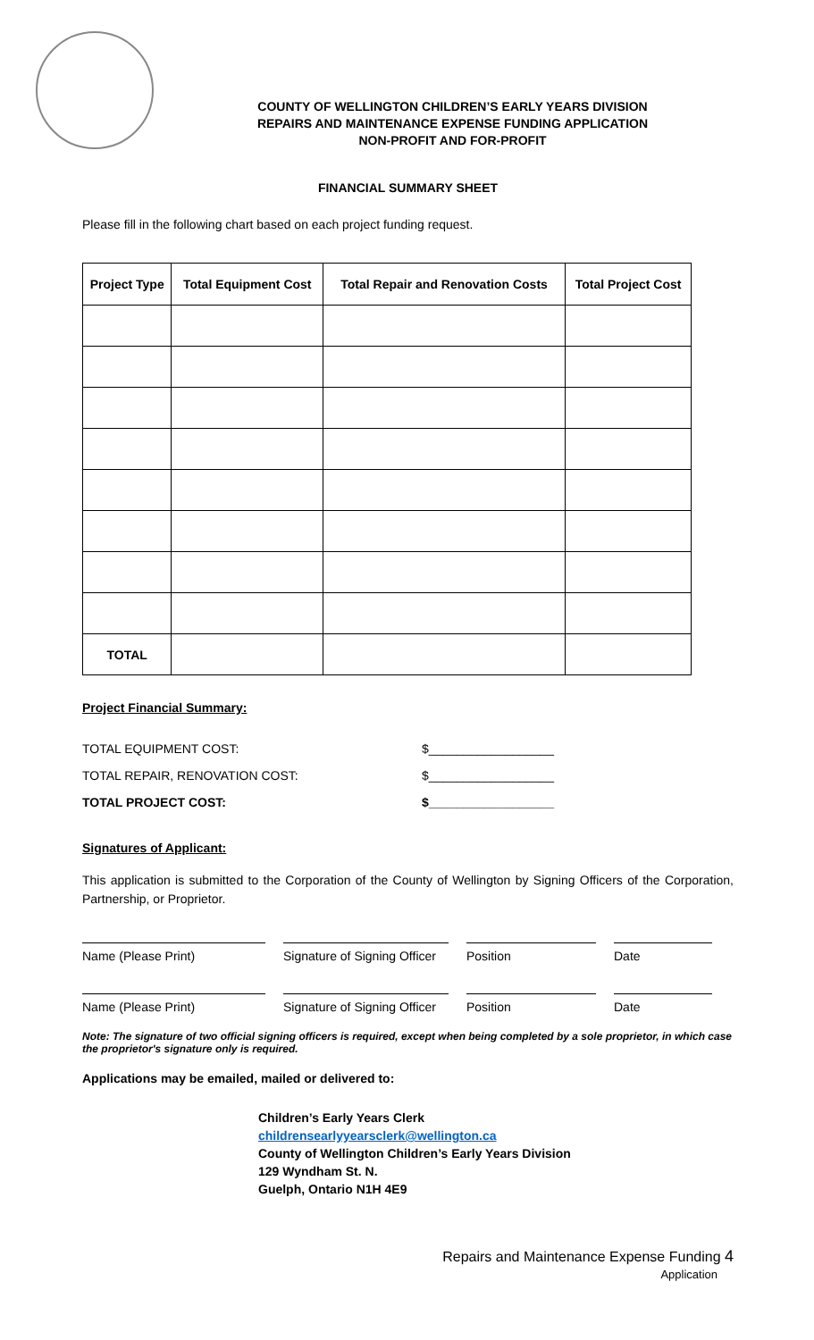COUNTY OF WELLINGTON CHILDREN’S EARLY YEARS DIVISION
REPAIRS AND MAINTENANCE EXPENSE FUNDING APPLICATION
NON-PROFIT AND FOR-PROFIT
FINANCIAL SUMMARY SHEET
Please fill in the following chart based on each project funding request.
| Project Type | Total Equipment Cost | Total Repair and Renovation Costs | Total Project Cost |
| --- | --- | --- | --- |
| TOTAL | | | |
Project Financial Summary:
TOTAL EQUIPMENT COST: $__________________
TOTAL REPAIR, RENOVATION COST: $__________________
TOTAL PROJECT COST: $__________________
Signatures of Applicant:
This application is submitted to the Corporation of the County of Wellington by Signing Officers of the Corporation, Partnership, or Proprietor.
Name (Please Print) Signature of Signing Officer
Position Date
Name (Please Print) Signature of Signing Officer
Position Date
Note: The signature of two official signing officers is required, except when being completed by a sole proprietor, in which case the proprietor's signature only is required.
Applications may be emailed, mailed or delivered to:
Children’s Early Years Clerk
childrensearlyyearsclerk@wellington.ca
County of Wellington Children’s Early Years Division
129 Wyndham St. N.
Guelph, Ontario N1H 4E9
Repairs and Maintenance Expense Funding 4
Application